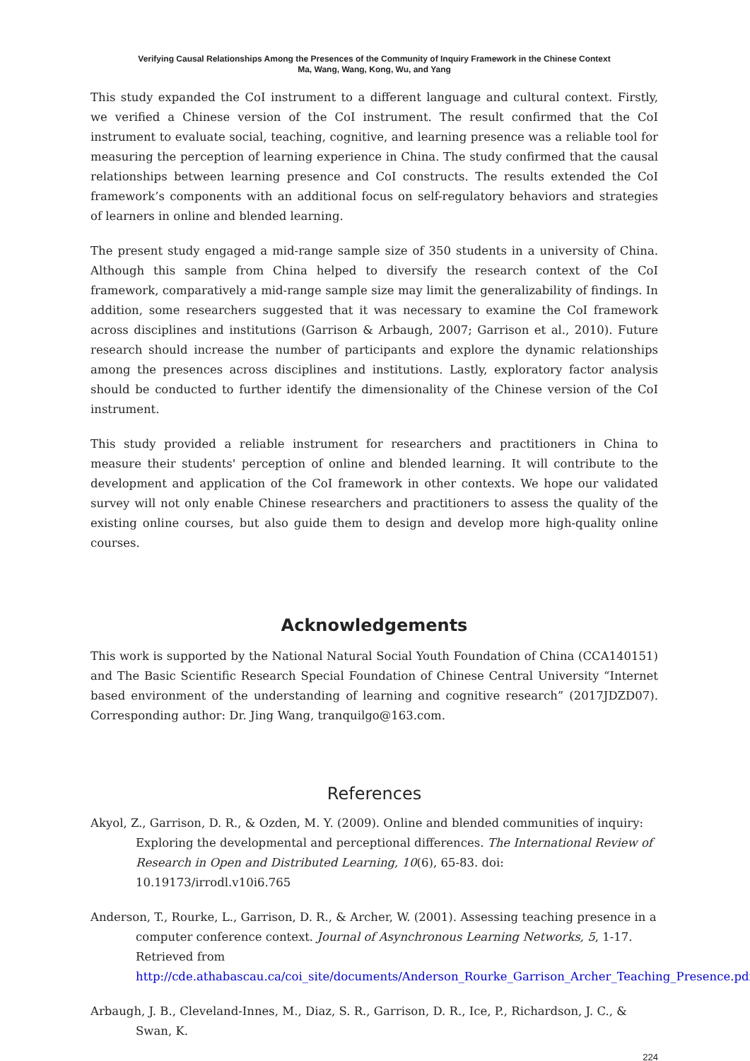Verifying Causal Relationships Among the Presences of the Community of Inquiry Framework in the Chinese Context
Ma, Wang, Wang, Kong, Wu, and Yang
This study expanded the CoI instrument to a different language and cultural context. Firstly, we verified a Chinese version of the CoI instrument. The result confirmed that the CoI instrument to evaluate social, teaching, cognitive, and learning presence was a reliable tool for measuring the perception of learning experience in China. The study confirmed that the causal relationships between learning presence and CoI constructs. The results extended the CoI framework’s components with an additional focus on self-regulatory behaviors and strategies of learners in online and blended learning.
The present study engaged a mid-range sample size of 350 students in a university of China. Although this sample from China helped to diversify the research context of the CoI framework, comparatively a mid-range sample size may limit the generalizability of findings. In addition, some researchers suggested that it was necessary to examine the CoI framework across disciplines and institutions (Garrison & Arbaugh, 2007; Garrison et al., 2010). Future research should increase the number of participants and explore the dynamic relationships among the presences across disciplines and institutions. Lastly, exploratory factor analysis should be conducted to further identify the dimensionality of the Chinese version of the CoI instrument.
This study provided a reliable instrument for researchers and practitioners in China to measure their students' perception of online and blended learning. It will contribute to the development and application of the CoI framework in other contexts. We hope our validated survey will not only enable Chinese researchers and practitioners to assess the quality of the existing online courses, but also guide them to design and develop more high-quality online courses.
Acknowledgements
This work is supported by the National Natural Social Youth Foundation of China (CCA140151) and The Basic Scientific Research Special Foundation of Chinese Central University “Internet based environment of the understanding of learning and cognitive research” (2017JDZD07). Corresponding author: Dr. Jing Wang, tranquilgo@163.com.
References
Akyol, Z., Garrison, D. R., & Ozden, M. Y. (2009). Online and blended communities of inquiry: Exploring the developmental and perceptional differences. The International Review of Research in Open and Distributed Learning, 10(6), 65-83. doi: 10.19173/irrodl.v10i6.765
Anderson, T., Rourke, L., Garrison, D. R., & Archer, W. (2001). Assessing teaching presence in a computer conference context. Journal of Asynchronous Learning Networks, 5, 1-17. Retrieved from http://cde.athabascau.ca/coi_site/documents/Anderson_Rourke_Garrison_Archer_Teaching_Presence.pdf
Arbaugh, J. B., Cleveland-Innes, M., Diaz, S. R., Garrison, D. R., Ice, P., Richardson, J. C., & Swan, K.
224